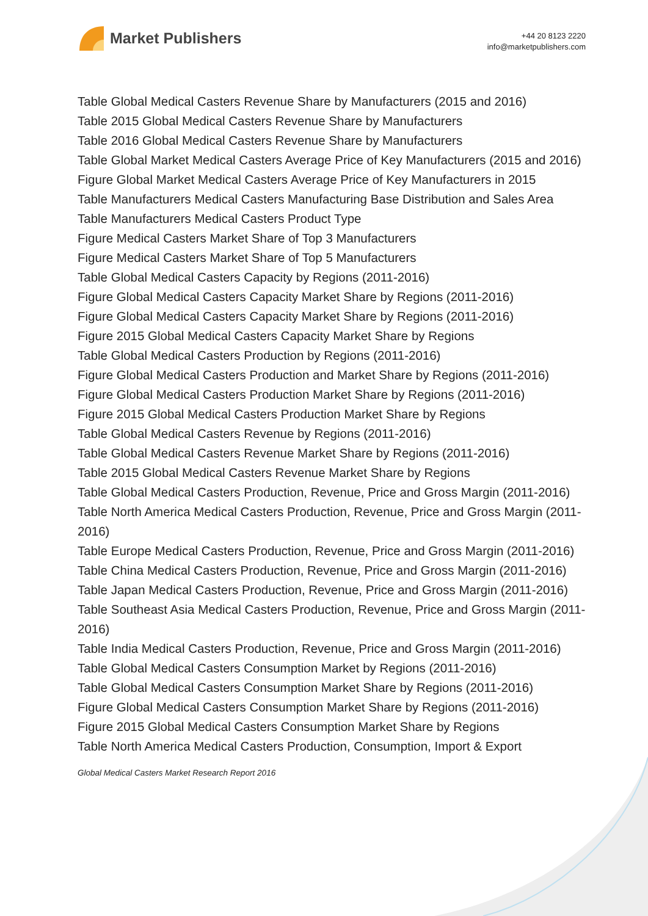Market Publishers
+44 20 8123 2220
info@marketpublishers.com
Table Global Medical Casters Revenue Share by Manufacturers (2015 and 2016)
Table 2015 Global Medical Casters Revenue Share by Manufacturers
Table 2016 Global Medical Casters Revenue Share by Manufacturers
Table Global Market Medical Casters Average Price of Key Manufacturers (2015 and 2016)
Figure Global Market Medical Casters Average Price of Key Manufacturers in 2015
Table Manufacturers Medical Casters Manufacturing Base Distribution and Sales Area
Table Manufacturers Medical Casters Product Type
Figure Medical Casters Market Share of Top 3 Manufacturers
Figure Medical Casters Market Share of Top 5 Manufacturers
Table Global Medical Casters Capacity by Regions (2011-2016)
Figure Global Medical Casters Capacity Market Share by Regions (2011-2016)
Figure Global Medical Casters Capacity Market Share by Regions (2011-2016)
Figure 2015 Global Medical Casters Capacity Market Share by Regions
Table Global Medical Casters Production by Regions (2011-2016)
Figure Global Medical Casters Production and Market Share by Regions (2011-2016)
Figure Global Medical Casters Production Market Share by Regions (2011-2016)
Figure 2015 Global Medical Casters Production Market Share by Regions
Table Global Medical Casters Revenue by Regions (2011-2016)
Table Global Medical Casters Revenue Market Share by Regions (2011-2016)
Table 2015 Global Medical Casters Revenue Market Share by Regions
Table Global Medical Casters Production, Revenue, Price and Gross Margin (2011-2016)
Table North America Medical Casters Production, Revenue, Price and Gross Margin (2011-2016)
Table Europe Medical Casters Production, Revenue, Price and Gross Margin (2011-2016)
Table China Medical Casters Production, Revenue, Price and Gross Margin (2011-2016)
Table Japan Medical Casters Production, Revenue, Price and Gross Margin (2011-2016)
Table Southeast Asia Medical Casters Production, Revenue, Price and Gross Margin (2011-2016)
Table India Medical Casters Production, Revenue, Price and Gross Margin (2011-2016)
Table Global Medical Casters Consumption Market by Regions (2011-2016)
Table Global Medical Casters Consumption Market Share by Regions (2011-2016)
Figure Global Medical Casters Consumption Market Share by Regions (2011-2016)
Figure 2015 Global Medical Casters Consumption Market Share by Regions
Table North America Medical Casters Production, Consumption, Import & Export
Global Medical Casters Market Research Report 2016